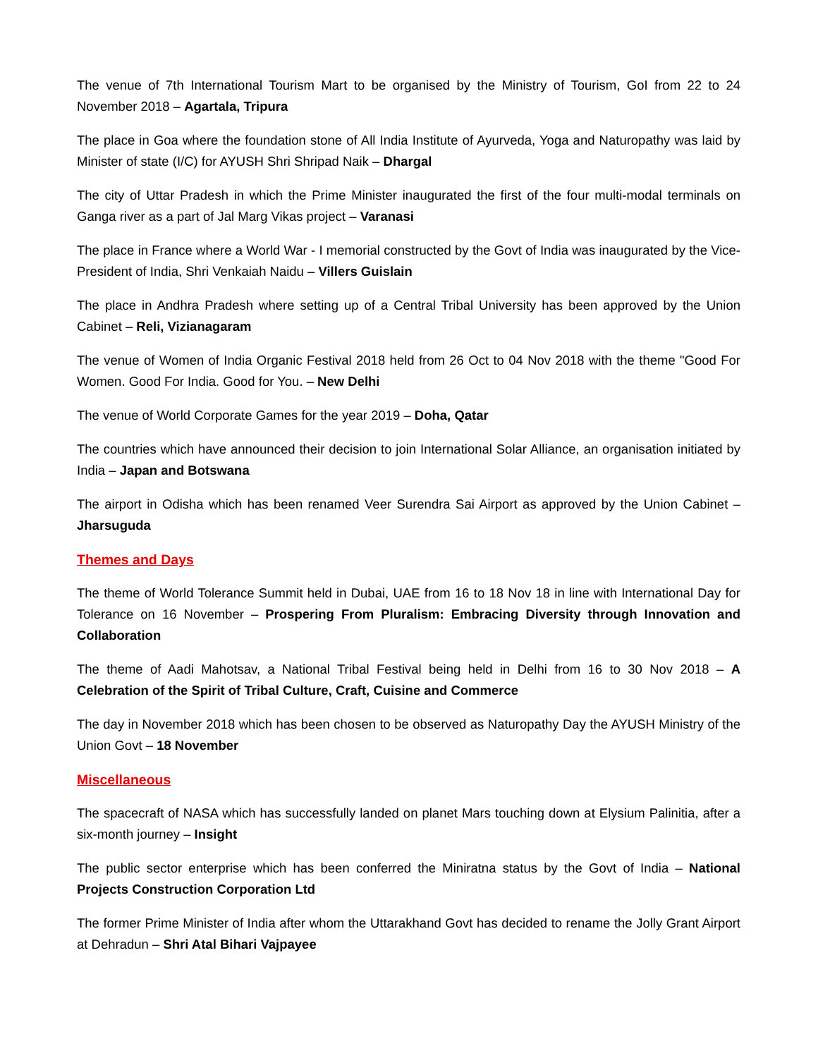The venue of 7th International Tourism Mart to be organised by the Ministry of Tourism, GoI from 22 to 24 November 2018 – Agartala, Tripura
The place in Goa where the foundation stone of All India Institute of Ayurveda, Yoga and Naturopathy was laid by Minister of state (I/C) for AYUSH Shri Shripad Naik – Dhargal
The city of Uttar Pradesh in which the Prime Minister inaugurated the first of the four multi-modal terminals on Ganga river as a part of Jal Marg Vikas project – Varanasi
The place in France where a World War - I memorial constructed by the Govt of India was inaugurated by the Vice-President of India, Shri Venkaiah Naidu – Villers Guislain
The place in Andhra Pradesh where setting up of a Central Tribal University has been approved by the Union Cabinet – Reli, Vizianagaram
The venue of Women of India Organic Festival 2018 held from 26 Oct to 04 Nov 2018 with the theme "Good For Women. Good For India. Good for You. – New Delhi
The venue of World Corporate Games for the year 2019 – Doha, Qatar
The countries which have announced their decision to join International Solar Alliance, an organisation initiated by India – Japan and Botswana
The airport in Odisha which has been renamed Veer Surendra Sai Airport as approved by the Union Cabinet – Jharsuguda
Themes and Days
The theme of World Tolerance Summit held in Dubai, UAE from 16 to 18 Nov 18 in line with International Day for Tolerance on 16 November – Prospering From Pluralism: Embracing Diversity through Innovation and Collaboration
The theme of Aadi Mahotsav, a National Tribal Festival being held in Delhi from 16 to 30 Nov 2018 – A Celebration of the Spirit of Tribal Culture, Craft, Cuisine and Commerce
The day in November 2018 which has been chosen to be observed as Naturopathy Day the AYUSH Ministry of the Union Govt – 18 November
Miscellaneous
The spacecraft of NASA which has successfully landed on planet Mars touching down at Elysium Palinitia, after a six-month journey – Insight
The public sector enterprise which has been conferred the Miniratna status by the Govt of India – National Projects Construction Corporation Ltd
The former Prime Minister of India after whom the Uttarakhand Govt has decided to rename the Jolly Grant Airport at Dehradun – Shri Atal Bihari Vajpayee